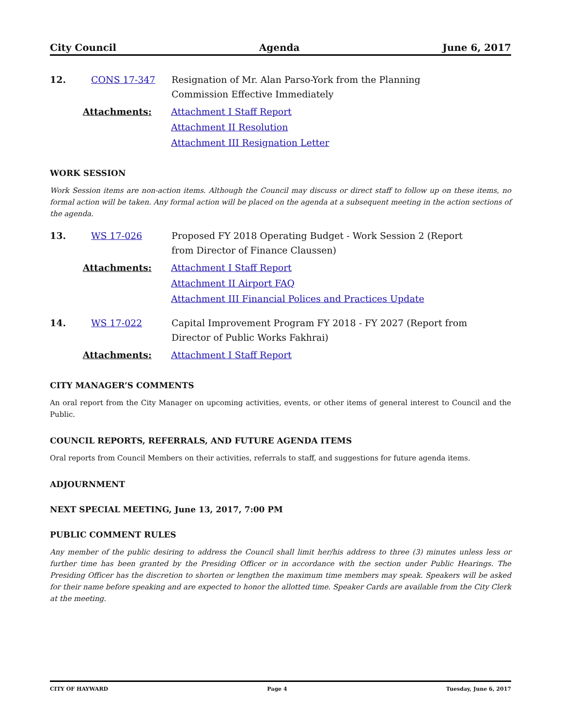City Council Agenda June 6, 2017
12. CONS 17-347 Resignation of Mr. Alan Parso-York from the Planning
Commission Effective Immediately
Attachments: Attachment I Staff Report
Attachment II Resolution
Attachment III Resignation Letter
WORK SESSION
Work Session items are non-action items. Although the Council may discuss or direct staff to follow up on these items, no formal action will be taken. Any formal action will be placed on the agenda at a subsequent meeting in the action sections of the agenda.
13. WS 17-026 Proposed FY 2018 Operating Budget - Work Session 2 (Report
from Director of Finance Claussen)
Attachments: Attachment I Staff Report
Attachment II Airport FAQ
Attachment III Financial Polices and Practices Update
14. WS 17-022 Capital Improvement Program FY 2018 - FY 2027 (Report from
Director of Public Works Fakhrai)
Attachments: Attachment I Staff Report
CITY MANAGER’S COMMENTS
An oral report from the City Manager on upcoming activities, events, or other items of general interest to Council and the Public.
COUNCIL REPORTS, REFERRALS, AND FUTURE AGENDA ITEMS
Oral reports from Council Members on their activities, referrals to staff, and suggestions for future agenda items.
ADJOURNMENT
NEXT SPECIAL MEETING, June 13, 2017, 7:00 PM
PUBLIC COMMENT RULES
Any member of the public desiring to address the Council shall limit her/his address to three (3) minutes unless less or further time has been granted by the Presiding Officer or in accordance with the section under Public Hearings. The Presiding Officer has the discretion to shorten or lengthen the maximum time members may speak. Speakers will be asked for their name before speaking and are expected to honor the allotted time. Speaker Cards are available from the City Clerk at the meeting.
CITY OF HAYWARD Page 4 Tuesday, June 6, 2017